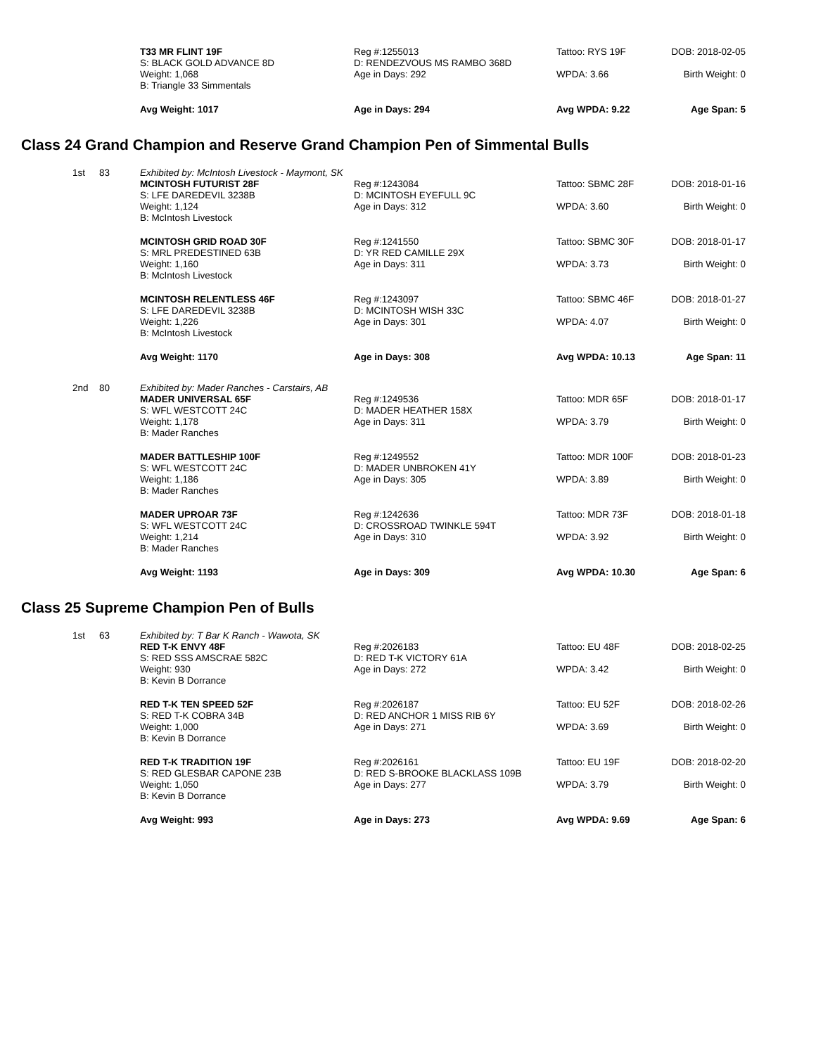| | | T33 MR FLINT 19F S: BLACK GOLD ADVANCE 8D Weight: 1,068 B: Triangle 33 Simmentals | Reg #:1255013 D: RENDEZVOUS MS RAMBO 368D Age in Days: 292 | Tattoo: RYS 19F WPDA: 3.66 | DOB: 2018-02-05 Birth Weight: 0 |
| | | Avg Weight: 1017 | Age in Days: 294 | Avg WPDA: 9.22 | Age Span: 5 |
Class 24 Grand Champion and Reserve Grand Champion Pen of Simmental Bulls
| 1st | 83 | Exhibited by: McIntosh Livestock - Maymont, SK | | | |
| | | MCINTOSH FUTURIST 28F S: LFE DAREDEVIL 3238B Weight: 1,124 B: McIntosh Livestock | Reg #:1243084 D: MCINTOSH EYEFULL 9C Age in Days: 312 | Tattoo: SBMC 28F WPDA: 3.60 | DOB: 2018-01-16 Birth Weight: 0 |
| | | MCINTOSH GRID ROAD 30F S: MRL PREDESTINED 63B Weight: 1,160 B: McIntosh Livestock | Reg #:1241550 D: YR RED CAMILLE 29X Age in Days: 311 | Tattoo: SBMC 30F WPDA: 3.73 | DOB: 2018-01-17 Birth Weight: 0 |
| | | MCINTOSH RELENTLESS 46F S: LFE DAREDEVIL 3238B Weight: 1,226 B: McIntosh Livestock | Reg #:1243097 D: MCINTOSH WISH 33C Age in Days: 301 | Tattoo: SBMC 46F WPDA: 4.07 | DOB: 2018-01-27 Birth Weight: 0 |
| | | Avg Weight: 1170 | Age in Days: 308 | Avg WPDA: 10.13 | Age Span: 11 |
| 2nd | 80 | Exhibited by: Mader Ranches - Carstairs, AB | | | |
| | | MADER UNIVERSAL 65F S: WFL WESTCOTT 24C Weight: 1,178 B: Mader Ranches | Reg #:1249536 D: MADER HEATHER 158X Age in Days: 311 | Tattoo: MDR 65F WPDA: 3.79 | DOB: 2018-01-17 Birth Weight: 0 |
| | | MADER BATTLESHIP 100F S: WFL WESTCOTT 24C Weight: 1,186 B: Mader Ranches | Reg #:1249552 D: MADER UNBROKEN 41Y Age in Days: 305 | Tattoo: MDR 100F WPDA: 3.89 | DOB: 2018-01-23 Birth Weight: 0 |
| | | MADER UPROAR 73F S: WFL WESTCOTT 24C Weight: 1,214 B: Mader Ranches | Reg #:1242636 D: CROSSROAD TWINKLE 594T Age in Days: 310 | Tattoo: MDR 73F WPDA: 3.92 | DOB: 2018-01-18 Birth Weight: 0 |
| | | Avg Weight: 1193 | Age in Days: 309 | Avg WPDA: 10.30 | Age Span: 6 |
Class 25 Supreme Champion Pen of Bulls
| 1st | 63 | Exhibited by: T Bar K Ranch - Wawota, SK | | | |
| | | RED T-K ENVY 48F S: RED SSS AMSCRAE 582C Weight: 930 B: Kevin B Dorrance | Reg #:2026183 D: RED T-K VICTORY 61A Age in Days: 272 | Tattoo: EU 48F WPDA: 3.42 | DOB: 2018-02-25 Birth Weight: 0 |
| | | RED T-K TEN SPEED 52F S: RED T-K COBRA 34B Weight: 1,000 B: Kevin B Dorrance | Reg #:2026187 D: RED ANCHOR 1 MISS RIB 6Y Age in Days: 271 | Tattoo: EU 52F WPDA: 3.69 | DOB: 2018-02-26 Birth Weight: 0 |
| | | RED T-K TRADITION 19F S: RED GLESBAR CAPONE 23B Weight: 1,050 B: Kevin B Dorrance | Reg #:2026161 D: RED S-BROOKE BLACKLASS 109B Age in Days: 277 | Tattoo: EU 19F WPDA: 3.79 | DOB: 2018-02-20 Birth Weight: 0 |
| | | Avg Weight: 993 | Age in Days: 273 | Avg WPDA: 9.69 | Age Span: 6 |